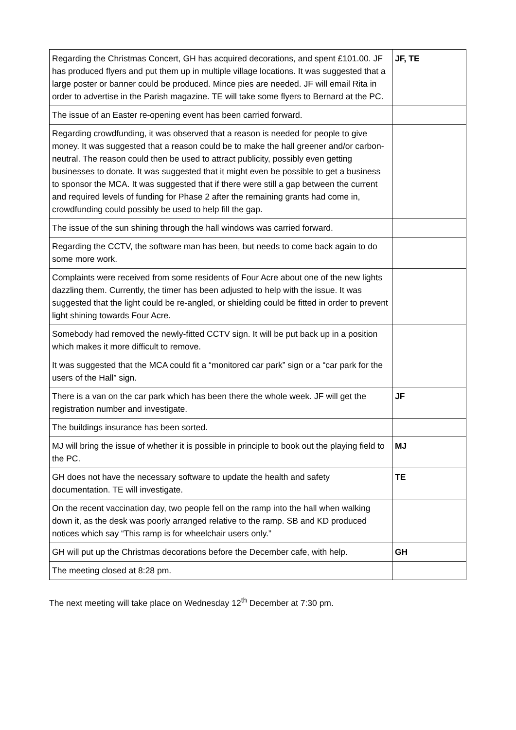| Regarding the Christmas Concert, GH has acquired decorations, and spent £101.00. JF has produced flyers and put them up in multiple village locations. It was suggested that a large poster or banner could be produced. Mince pies are needed. JF will email Rita in order to advertise in the Parish magazine. TE will take some flyers to Bernard at the PC. | JF, TE |
| The issue of an Easter re-opening event has been carried forward. | |
| Regarding crowdfunding, it was observed that a reason is needed for people to give money. It was suggested that a reason could be to make the hall greener and/or carbon-neutral. The reason could then be used to attract publicity, possibly even getting businesses to donate. It was suggested that it might even be possible to get a business to sponsor the MCA. It was suggested that if there were still a gap between the current and required levels of funding for Phase 2 after the remaining grants had come in, crowdfunding could possibly be used to help fill the gap. | |
| The issue of the sun shining through the hall windows was carried forward. | |
| Regarding the CCTV, the software man has been, but needs to come back again to do some more work. | |
| Complaints were received from some residents of Four Acre about one of the new lights dazzling them. Currently, the timer has been adjusted to help with the issue. It was suggested that the light could be re-angled, or shielding could be fitted in order to prevent light shining towards Four Acre. | |
| Somebody had removed the newly-fitted CCTV sign. It will be put back up in a position which makes it more difficult to remove. | |
| It was suggested that the MCA could fit a “monitored car park” sign or a “car park for the users of the Hall” sign. | |
| There is a van on the car park which has been there the whole week. JF will get the registration number and investigate. | JF |
| The buildings insurance has been sorted. | |
| MJ will bring the issue of whether it is possible in principle to book out the playing field to the PC. | MJ |
| GH does not have the necessary software to update the health and safety documentation. TE will investigate. | TE |
| On the recent vaccination day, two people fell on the ramp into the hall when walking down it, as the desk was poorly arranged relative to the ramp. SB and KD produced notices which say “This ramp is for wheelchair users only.” | |
| GH will put up the Christmas decorations before the December cafe, with help. | GH |
| The meeting closed at 8:28 pm. | |
The next meeting will take place on Wednesday 12<sup>th</sup> December at 7:30 pm.